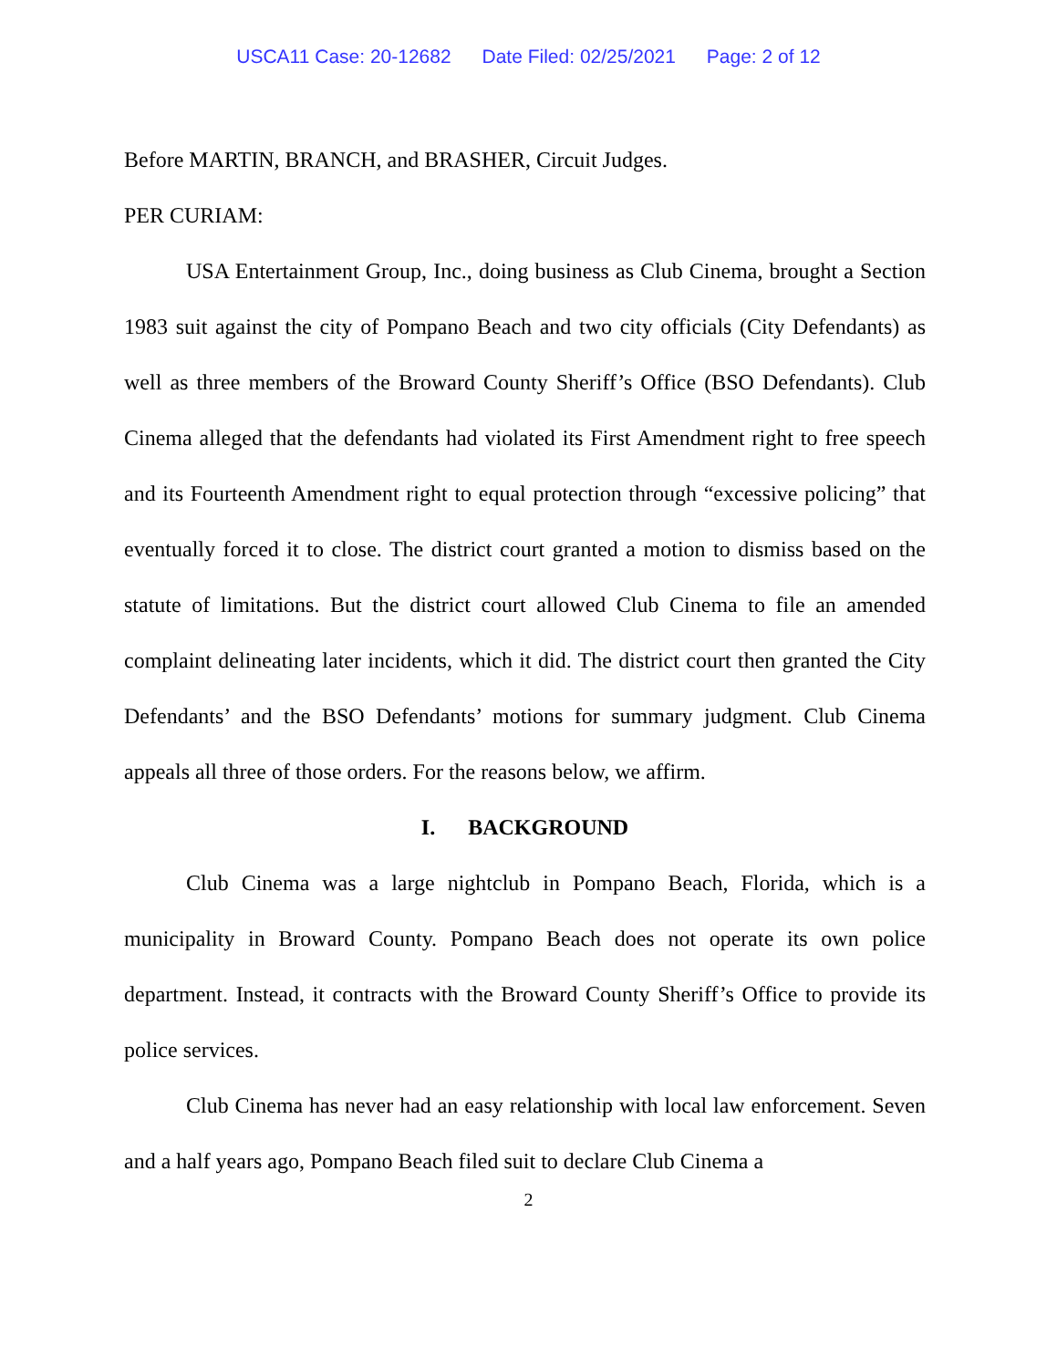USCA11 Case: 20-12682 Date Filed: 02/25/2021 Page: 2 of 12
Before MARTIN, BRANCH, and BRASHER, Circuit Judges.
PER CURIAM:
USA Entertainment Group, Inc., doing business as Club Cinema, brought a Section 1983 suit against the city of Pompano Beach and two city officials (City Defendants) as well as three members of the Broward County Sheriff’s Office (BSO Defendants). Club Cinema alleged that the defendants had violated its First Amendment right to free speech and its Fourteenth Amendment right to equal protection through “excessive policing” that eventually forced it to close. The district court granted a motion to dismiss based on the statute of limitations. But the district court allowed Club Cinema to file an amended complaint delineating later incidents, which it did. The district court then granted the City Defendants’ and the BSO Defendants’ motions for summary judgment. Club Cinema appeals all three of those orders. For the reasons below, we affirm.
I. BACKGROUND
Club Cinema was a large nightclub in Pompano Beach, Florida, which is a municipality in Broward County. Pompano Beach does not operate its own police department. Instead, it contracts with the Broward County Sheriff’s Office to provide its police services.
Club Cinema has never had an easy relationship with local law enforcement. Seven and a half years ago, Pompano Beach filed suit to declare Club Cinema a
2